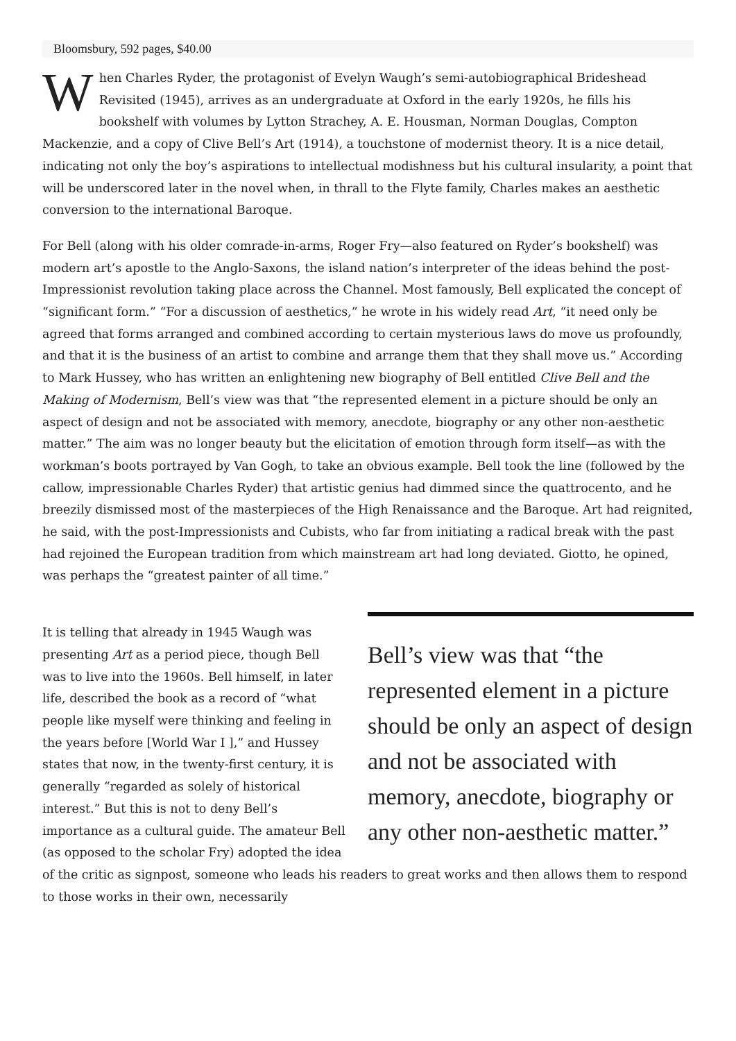Bloomsbury, 592 pages, $40.00
When Charles Ryder, the protagonist of Evelyn Waugh’s semi-autobiographical Brideshead Revisited (1945), arrives as an undergraduate at Oxford in the early 1920s, he fills his bookshelf with volumes by Lytton Strachey, A. E. Housman, Norman Douglas, Compton Mackenzie, and a copy of Clive Bell’s Art (1914), a touchstone of modernist theory. It is a nice detail, indicating not only the boy’s aspirations to intellectual modishness but his cultural insularity, a point that will be underscored later in the novel when, in thrall to the Flyte family, Charles makes an aesthetic conversion to the international Baroque.
For Bell (along with his older comrade-in-arms, Roger Fry—also featured on Ryder’s bookshelf) was modern art’s apostle to the Anglo-Saxons, the island nation’s interpreter of the ideas behind the post-Impressionist revolution taking place across the Channel. Most famously, Bell explicated the concept of “significant form.” “For a discussion of aesthetics,” he wrote in his widely read Art, “it need only be agreed that forms arranged and combined according to certain mysterious laws do move us profoundly, and that it is the business of an artist to combine and arrange them that they shall move us.” According to Mark Hussey, who has written an enlightening new biography of Bell entitled Clive Bell and the Making of Modernism, Bell’s view was that “the represented element in a picture should be only an aspect of design and not be associated with memory, anecdote, biography or any other non-aesthetic matter.” The aim was no longer beauty but the elicitation of emotion through form itself—as with the workman’s boots portrayed by Van Gogh, to take an obvious example. Bell took the line (followed by the callow, impressionable Charles Ryder) that artistic genius had dimmed since the quattrocento, and he breezily dismissed most of the masterpieces of the High Renaissance and the Baroque. Art had reignited, he said, with the post-Impressionists and Cubists, who far from initiating a radical break with the past had rejoined the European tradition from which mainstream art had long deviated. Giotto, he opined, was perhaps the “greatest painter of all time.”
Bell’s view was that “the represented element in a picture should be only an aspect of design and not be associated with memory, anecdote, biography or any other non-aesthetic matter.”
It is telling that already in 1945 Waugh was presenting Art as a period piece, though Bell was to live into the 1960s. Bell himself, in later life, described the book as a record of “what people like myself were thinking and feeling in the years before [World War I ],” and Hussey states that now, in the twenty-first century, it is generally “regarded as solely of historical interest.” But this is not to deny Bell’s importance as a cultural guide. The amateur Bell (as opposed to the scholar Fry) adopted the idea of the critic as signpost, someone who leads his readers to great works and then allows them to respond to those works in their own, necessarily